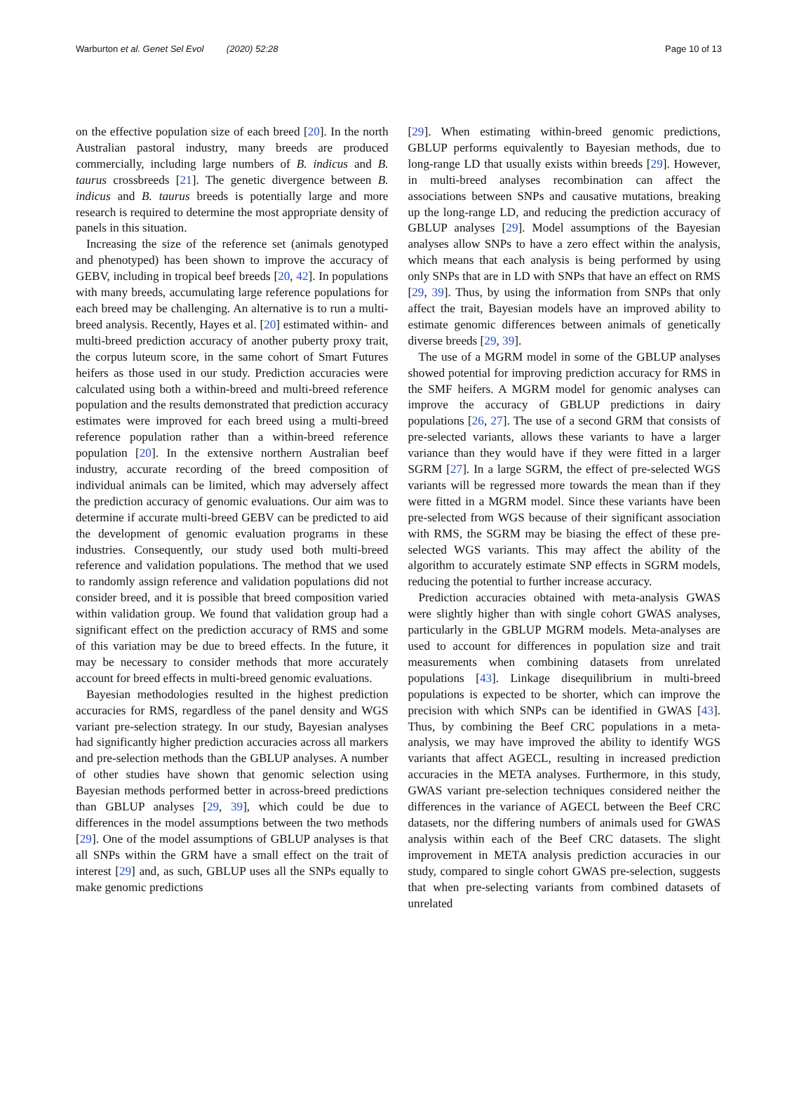Warburton et al. Genet Sel Evol (2020) 52:28 Page 10 of 13
on the effective population size of each breed [20]. In the north Australian pastoral industry, many breeds are produced commercially, including large numbers of B. indicus and B. taurus crossbreeds [21]. The genetic divergence between B. indicus and B. taurus breeds is potentially large and more research is required to determine the most appropriate density of panels in this situation.
Increasing the size of the reference set (animals genotyped and phenotyped) has been shown to improve the accuracy of GEBV, including in tropical beef breeds [20, 42]. In populations with many breeds, accumulating large reference populations for each breed may be challenging. An alternative is to run a multi-breed analysis. Recently, Hayes et al. [20] estimated within- and multi-breed prediction accuracy of another puberty proxy trait, the corpus luteum score, in the same cohort of Smart Futures heifers as those used in our study. Prediction accuracies were calculated using both a within-breed and multi-breed reference population and the results demonstrated that prediction accuracy estimates were improved for each breed using a multi-breed reference population rather than a within-breed reference population [20]. In the extensive northern Australian beef industry, accurate recording of the breed composition of individual animals can be limited, which may adversely affect the prediction accuracy of genomic evaluations. Our aim was to determine if accurate multi-breed GEBV can be predicted to aid the development of genomic evaluation programs in these industries. Consequently, our study used both multi-breed reference and validation populations. The method that we used to randomly assign reference and validation populations did not consider breed, and it is possible that breed composition varied within validation group. We found that validation group had a significant effect on the prediction accuracy of RMS and some of this variation may be due to breed effects. In the future, it may be necessary to consider methods that more accurately account for breed effects in multi-breed genomic evaluations.
Bayesian methodologies resulted in the highest prediction accuracies for RMS, regardless of the panel density and WGS variant pre-selection strategy. In our study, Bayesian analyses had significantly higher prediction accuracies across all markers and pre-selection methods than the GBLUP analyses. A number of other studies have shown that genomic selection using Bayesian methods performed better in across-breed predictions than GBLUP analyses [29, 39], which could be due to differences in the model assumptions between the two methods [29]. One of the model assumptions of GBLUP analyses is that all SNPs within the GRM have a small effect on the trait of interest [29] and, as such, GBLUP uses all the SNPs equally to make genomic predictions
[29]. When estimating within-breed genomic predictions, GBLUP performs equivalently to Bayesian methods, due to long-range LD that usually exists within breeds [29]. However, in multi-breed analyses recombination can affect the associations between SNPs and causative mutations, breaking up the long-range LD, and reducing the prediction accuracy of GBLUP analyses [29]. Model assumptions of the Bayesian analyses allow SNPs to have a zero effect within the analysis, which means that each analysis is being performed by using only SNPs that are in LD with SNPs that have an effect on RMS [29, 39]. Thus, by using the information from SNPs that only affect the trait, Bayesian models have an improved ability to estimate genomic differences between animals of genetically diverse breeds [29, 39].
The use of a MGRM model in some of the GBLUP analyses showed potential for improving prediction accuracy for RMS in the SMF heifers. A MGRM model for genomic analyses can improve the accuracy of GBLUP predictions in dairy populations [26, 27]. The use of a second GRM that consists of pre-selected variants, allows these variants to have a larger variance than they would have if they were fitted in a larger SGRM [27]. In a large SGRM, the effect of pre-selected WGS variants will be regressed more towards the mean than if they were fitted in a MGRM model. Since these variants have been pre-selected from WGS because of their significant association with RMS, the SGRM may be biasing the effect of these pre-selected WGS variants. This may affect the ability of the algorithm to accurately estimate SNP effects in SGRM models, reducing the potential to further increase accuracy.
Prediction accuracies obtained with meta-analysis GWAS were slightly higher than with single cohort GWAS analyses, particularly in the GBLUP MGRM models. Meta-analyses are used to account for differences in population size and trait measurements when combining datasets from unrelated populations [43]. Linkage disequilibrium in multi-breed populations is expected to be shorter, which can improve the precision with which SNPs can be identified in GWAS [43]. Thus, by combining the Beef CRC populations in a meta-analysis, we may have improved the ability to identify WGS variants that affect AGECL, resulting in increased prediction accuracies in the META analyses. Furthermore, in this study, GWAS variant pre-selection techniques considered neither the differences in the variance of AGECL between the Beef CRC datasets, nor the differing numbers of animals used for GWAS analysis within each of the Beef CRC datasets. The slight improvement in META analysis prediction accuracies in our study, compared to single cohort GWAS pre-selection, suggests that when pre-selecting variants from combined datasets of unrelated